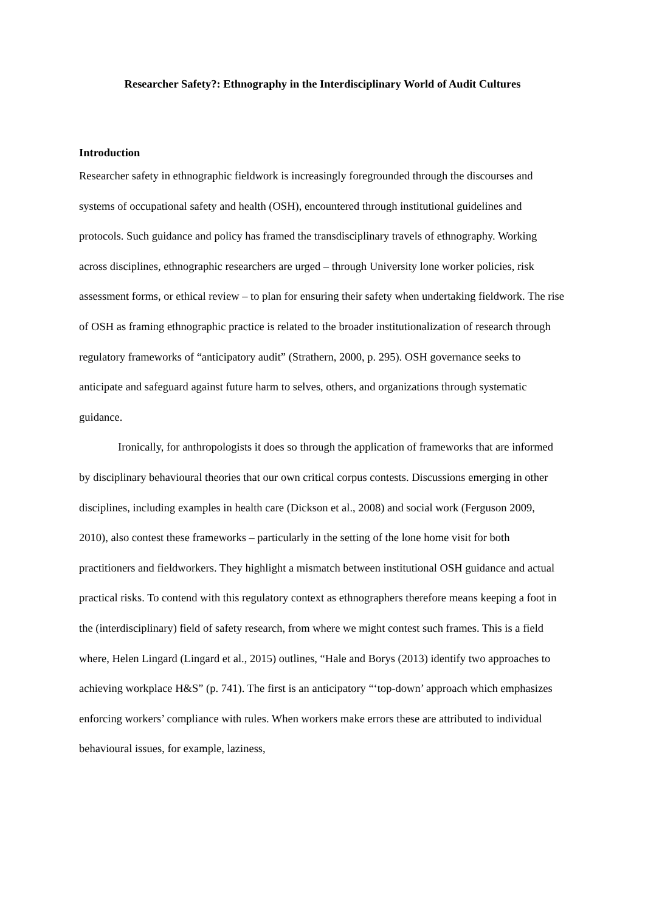Researcher Safety?: Ethnography in the Interdisciplinary World of Audit Cultures
Introduction
Researcher safety in ethnographic fieldwork is increasingly foregrounded through the discourses and systems of occupational safety and health (OSH), encountered through institutional guidelines and protocols. Such guidance and policy has framed the transdisciplinary travels of ethnography. Working across disciplines, ethnographic researchers are urged – through University lone worker policies, risk assessment forms, or ethical review – to plan for ensuring their safety when undertaking fieldwork. The rise of OSH as framing ethnographic practice is related to the broader institutionalization of research through regulatory frameworks of “anticipatory audit” (Strathern, 2000, p. 295). OSH governance seeks to anticipate and safeguard against future harm to selves, others, and organizations through systematic guidance.
Ironically, for anthropologists it does so through the application of frameworks that are informed by disciplinary behavioural theories that our own critical corpus contests. Discussions emerging in other disciplines, including examples in health care (Dickson et al., 2008) and social work (Ferguson 2009, 2010), also contest these frameworks – particularly in the setting of the lone home visit for both practitioners and fieldworkers. They highlight a mismatch between institutional OSH guidance and actual practical risks. To contend with this regulatory context as ethnographers therefore means keeping a foot in the (interdisciplinary) field of safety research, from where we might contest such frames. This is a field where, Helen Lingard (Lingard et al., 2015) outlines, “Hale and Borys (2013) identify two approaches to achieving workplace H&S” (p. 741). The first is an anticipatory “‘top-down’ approach which emphasizes enforcing workers’ compliance with rules. When workers make errors these are attributed to individual behavioural issues, for example, laziness,